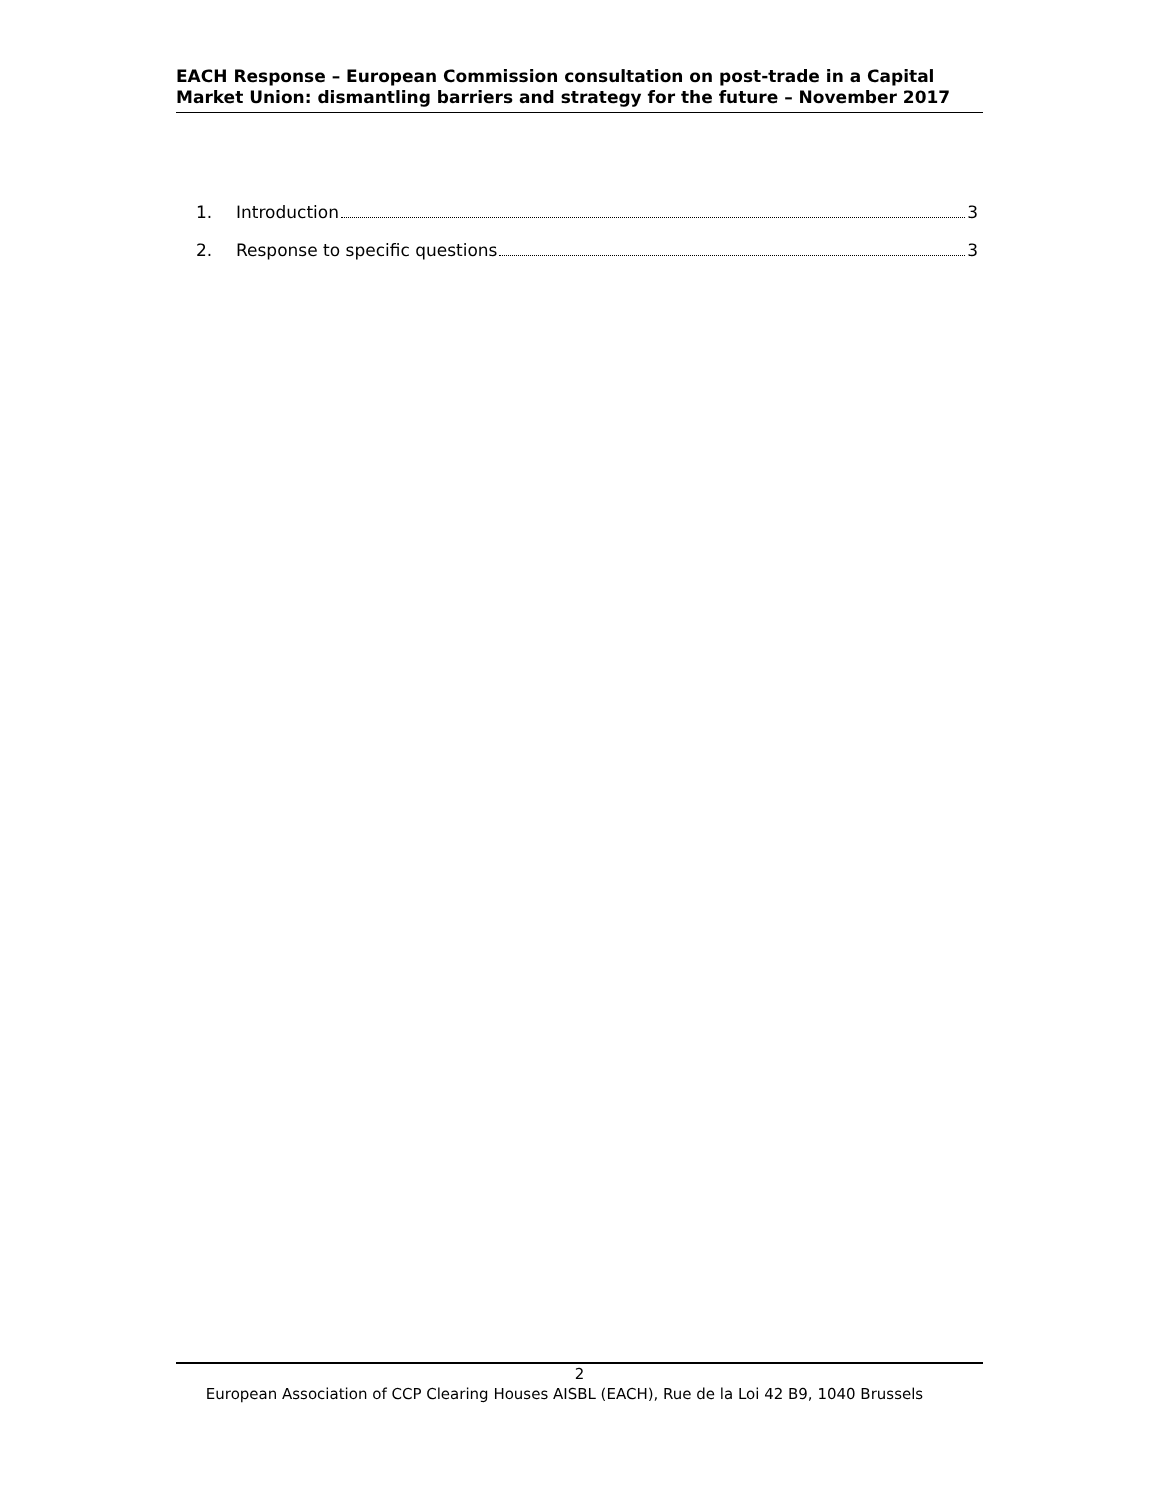EACH Response – European Commission consultation on post-trade in a Capital Market Union: dismantling barriers and strategy for the future – November 2017
1. Introduction 3
2. Response to specific questions 3
2
European Association of CCP Clearing Houses AISBL (EACH), Rue de la Loi 42 B9, 1040 Brussels